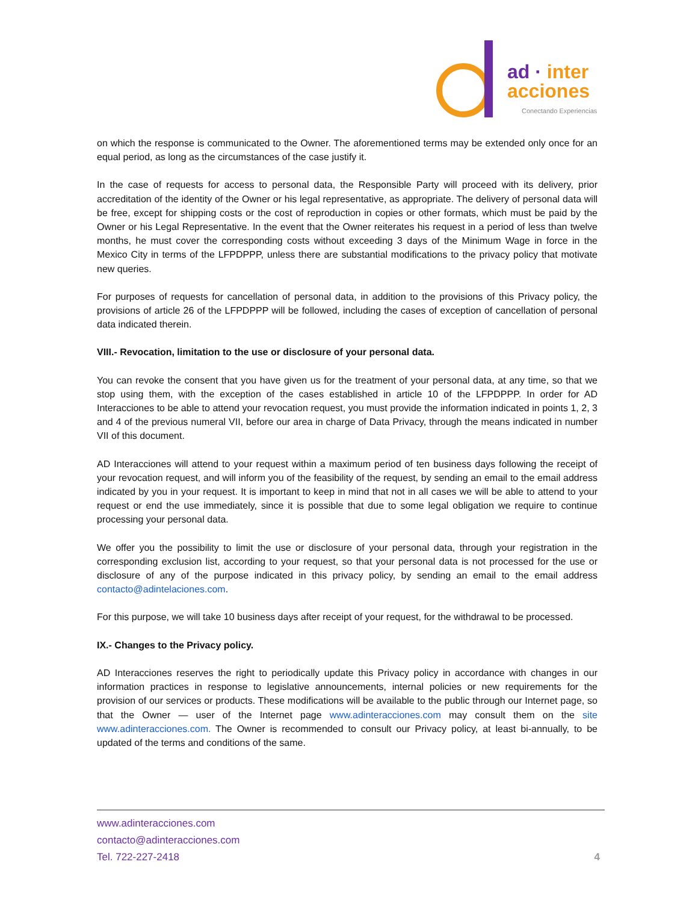ad · inter
acciones
Conectando Experiencias
on which the response is communicated to the Owner. The aforementioned terms may be extended only once for an equal period, as long as the circumstances of the case justify it.
In the case of requests for access to personal data, the Responsible Party will proceed with its delivery, prior accreditation of the identity of the Owner or his legal representative, as appropriate. The delivery of personal data will be free, except for shipping costs or the cost of reproduction in copies or other formats, which must be paid by the Owner or his Legal Representative. In the event that the Owner reiterates his request in a period of less than twelve months, he must cover the corresponding costs without exceeding 3 days of the Minimum Wage in force in the Mexico City in terms of the LFPDPPP, unless there are substantial modifications to the privacy policy that motivate new queries.
For purposes of requests for cancellation of personal data, in addition to the provisions of this Privacy policy, the provisions of article 26 of the LFPDPPP will be followed, including the cases of exception of cancellation of personal data indicated therein.
VIII.- Revocation, limitation to the use or disclosure of your personal data.
You can revoke the consent that you have given us for the treatment of your personal data, at any time, so that we stop using them, with the exception of the cases established in article 10 of the LFPDPPP. In order for AD Interacciones to be able to attend your revocation request, you must provide the information indicated in points 1, 2, 3 and 4 of the previous numeral VII, before our area in charge of Data Privacy, through the means indicated in number VII of this document.
AD Interacciones will attend to your request within a maximum period of ten business days following the receipt of your revocation request, and will inform you of the feasibility of the request, by sending an email to the email address indicated by you in your request. It is important to keep in mind that not in all cases we will be able to attend to your request or end the use immediately, since it is possible that due to some legal obligation we require to continue processing your personal data.
We offer you the possibility to limit the use or disclosure of your personal data, through your registration in the corresponding exclusion list, according to your request, so that your personal data is not processed for the use or disclosure of any of the purpose indicated in this privacy policy, by sending an email to the email address contacto@adintelaciones.com.
For this purpose, we will take 10 business days after receipt of your request, for the withdrawal to be processed.
IX.- Changes to the Privacy policy.
AD Interacciones reserves the right to periodically update this Privacy policy in accordance with changes in our information practices in response to legislative announcements, internal policies or new requirements for the provision of our services or products. These modifications will be available to the public through our Internet page, so that the Owner — user of the Internet page www.adinteracciones.com may consult them on the site www.adinteracciones.com. The Owner is recommended to consult our Privacy policy, at least bi-annually, to be updated of the terms and conditions of the same.
www.adinteracciones.com
contacto@adinteracciones.com
Tel. 722-227-2418
4